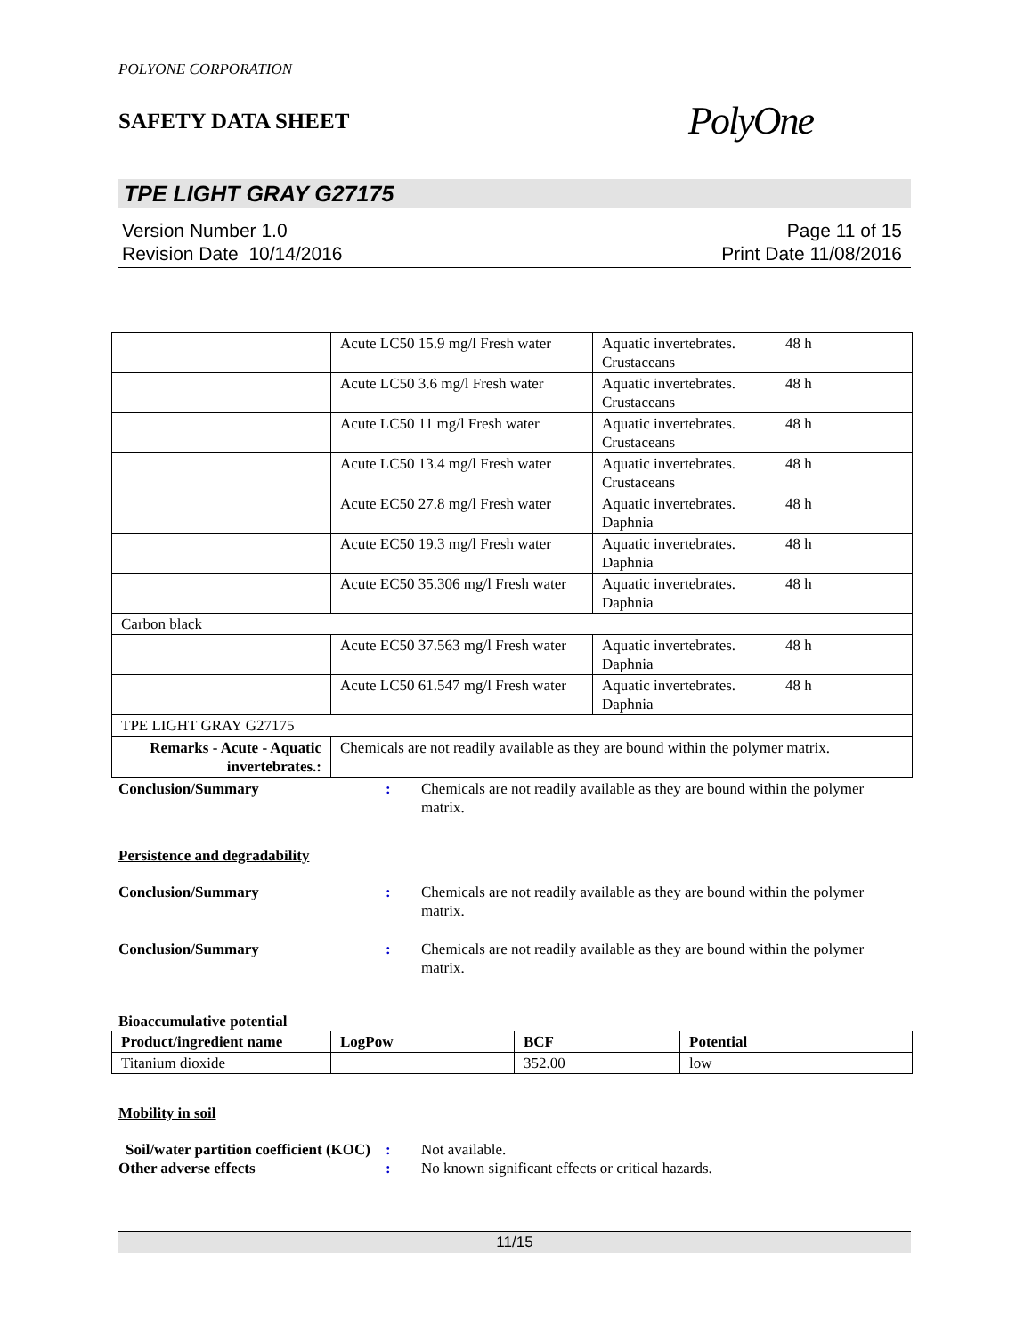POLYONE CORPORATION
SAFETY DATA SHEET
PolyOne
TPE LIGHT GRAY G27175
Version Number 1.0
Revision Date 10/14/2016
Page 11 of 15
Print Date 11/08/2016
| | Acute LC50 15.9 mg/l Fresh water | Aquatic invertebrates. Crustaceans | 48 h |
| | Acute LC50 3.6 mg/l Fresh water | Aquatic invertebrates. Crustaceans | 48 h |
| | Acute LC50 11 mg/l Fresh water | Aquatic invertebrates. Crustaceans | 48 h |
| | Acute LC50 13.4 mg/l Fresh water | Aquatic invertebrates. Crustaceans | 48 h |
| | Acute EC50 27.8 mg/l Fresh water | Aquatic invertebrates. Daphnia | 48 h |
| | Acute EC50 19.3 mg/l Fresh water | Aquatic invertebrates. Daphnia | 48 h |
| | Acute EC50 35.306 mg/l Fresh water | Aquatic invertebrates. Daphnia | 48 h |
| Carbon black | | | |
| | Acute EC50 37.563 mg/l Fresh water | Aquatic invertebrates. Daphnia | 48 h |
| | Acute LC50 61.547 mg/l Fresh water | Aquatic invertebrates. Daphnia | 48 h |
| TPE LIGHT GRAY G27175 | | | |
| Remarks - Acute - Aquatic invertebrates.: | Chemicals are not readily available as they are bound within the polymer matrix. | | |
Conclusion/Summary : Chemicals are not readily available as they are bound within the polymer matrix.
Persistence and degradability
Conclusion/Summary : Chemicals are not readily available as they are bound within the polymer matrix.
Conclusion/Summary : Chemicals are not readily available as they are bound within the polymer matrix.
Bioaccumulative potential
| Product/ingredient name | LogPow | BCF | Potential |
| --- | --- | --- | --- |
| Titanium dioxide | | 352.00 | low |
Mobility in soil
Soil/water partition coefficient (KOC)
: Not available.
Other adverse effects : No known significant effects or critical hazards.
11/15